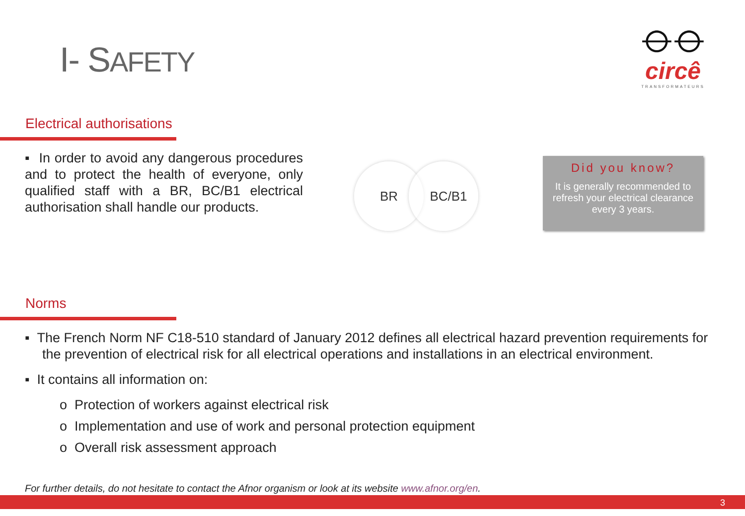I- SAFETY
⦵⦵
circê
TRANSFORMATEURS
Electrical authorisations
▪ In order to avoid any dangerous procedures and to protect the health of everyone, only qualified staff with a BR, BC/B1 electrical authorisation shall handle our products.
BR BC/B1
Did you know?
It is generally recommended to refresh your electrical clearance every 3 years.
Norms
▪ The French Norm NF C18-510 standard of January 2012 defines all electrical hazard prevention requirements for the prevention of electrical risk for all electrical operations and installations in an electrical environment.
▪ It contains all information on:
o Protection of workers against electrical risk
o Implementation and use of work and personal protection equipment
o Overall risk assessment approach
For further details, do not hesitate to contact the Afnor organism or look at its website www.afnor.org/en.
3